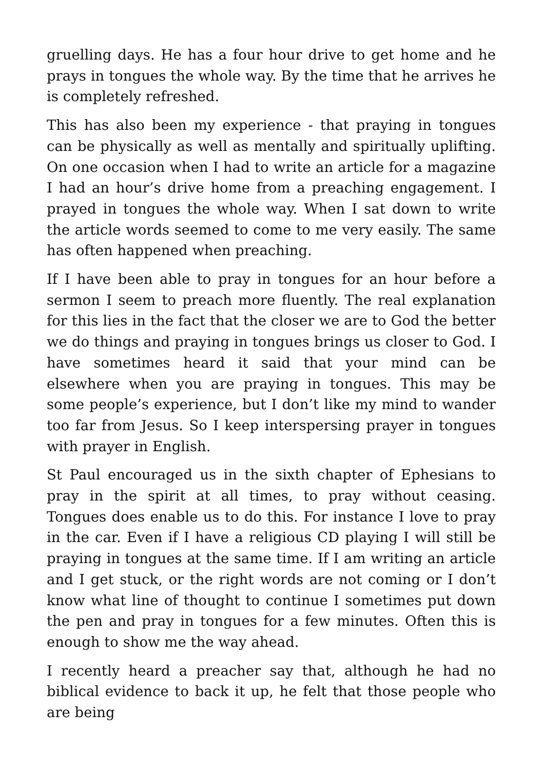gruelling days. He has a four hour drive to get home and he prays in tongues the whole way. By the time that he arrives he is completely refreshed.
This has also been my experience - that praying in tongues can be physically as well as mentally and spiritually uplifting. On one occasion when I had to write an article for a magazine I had an hour’s drive home from a preaching engagement. I prayed in tongues the whole way. When I sat down to write the article words seemed to come to me very easily. The same has often happened when preaching.
If I have been able to pray in tongues for an hour before a sermon I seem to preach more fluently. The real explanation for this lies in the fact that the closer we are to God the better we do things and praying in tongues brings us closer to God. I have sometimes heard it said that your mind can be elsewhere when you are praying in tongues. This may be some people’s experience, but I don’t like my mind to wander too far from Jesus. So I keep interspersing prayer in tongues with prayer in English.
St Paul encouraged us in the sixth chapter of Ephesians to pray in the spirit at all times, to pray without ceasing. Tongues does enable us to do this. For instance I love to pray in the car. Even if I have a religious CD playing I will still be praying in tongues at the same time. If I am writing an article and I get stuck, or the right words are not coming or I don’t know what line of thought to continue I sometimes put down the pen and pray in tongues for a few minutes. Often this is enough to show me the way ahead.
I recently heard a preacher say that, although he had no biblical evidence to back it up, he felt that those people who are being